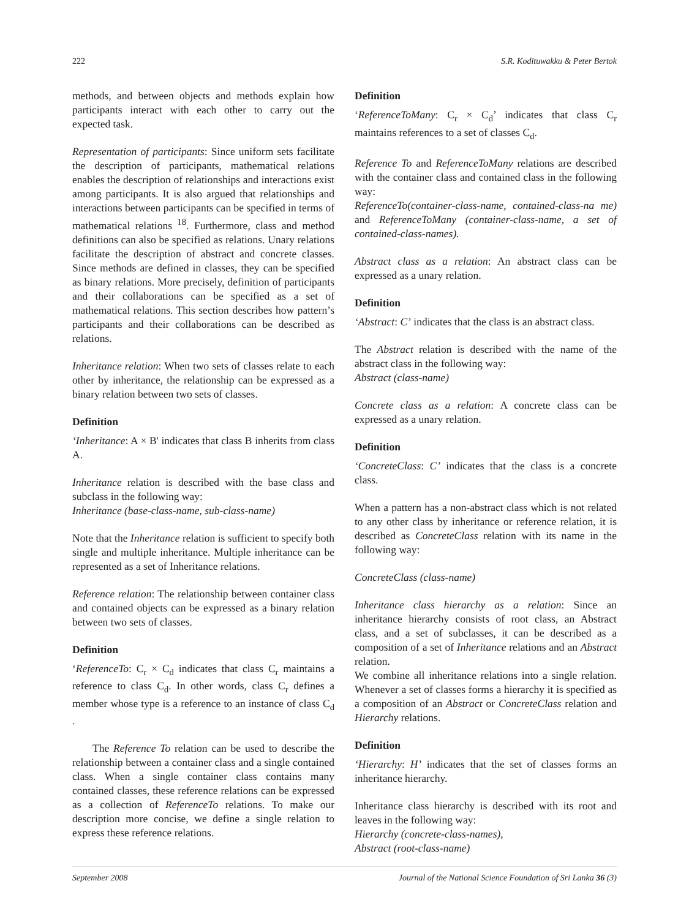222 S.R. Kodituwakku & Peter Bertok
methods, and between objects and methods explain how participants interact with each other to carry out the expected task.
Representation of participants: Since uniform sets facilitate the description of participants, mathematical relations enables the description of relationships and interactions exist among participants. It is also argued that relationships and interactions between participants can be specified in terms of mathematical relations <sup>18</sup>. Furthermore, class and method definitions can also be specified as relations. Unary relations facilitate the description of abstract and concrete classes. Since methods are defined in classes, they can be specified as binary relations. More precisely, definition of participants and their collaborations can be specified as a set of mathematical relations. This section describes how pattern’s participants and their collaborations can be described as relations.
Inheritance relation: When two sets of classes relate to each other by inheritance, the relationship can be expressed as a binary relation between two sets of classes.
Definition
‘Inheritance: A × B' indicates that class B inherits from class A.
Inheritance relation is described with the base class and subclass in the following way:
Inheritance (base-class-name, sub-class-name)
Note that the Inheritance relation is sufficient to specify both single and multiple inheritance. Multiple inheritance can be represented as a set of Inheritance relations.
Reference relation: The relationship between container class and contained objects can be expressed as a binary relation between two sets of classes.
Definition
‘ReferenceTo: C<sub>r</sub> × C<sub>d</sub> indicates that class C<sub>r</sub> maintains a reference to class C<sub>d</sub>. In other words, class C<sub>r</sub> defines a member whose type is a reference to an instance of class C<sub>d</sub> .
The Reference To relation can be used to describe the relationship between a container class and a single contained class. When a single container class contains many contained classes, these reference relations can be expressed as a collection of ReferenceTo relations. To make our description more concise, we define a single relation to express these reference relations.
Definition
‘ReferenceToMany: C<sub>r</sub> × C<sub>d</sub>’ indicates that class C<sub>r</sub> maintains references to a set of classes C<sub>d</sub>.
Reference To and ReferenceToMany relations are described with the container class and contained class in the following way:
ReferenceTo(container-class-name, contained-class-na me) and ReferenceToMany (container-class-name, a set of contained-class-names).
Abstract class as a relation: An abstract class can be expressed as a unary relation.
Definition
‘Abstract: C’ indicates that the class is an abstract class.
The Abstract relation is described with the name of the abstract class in the following way:
Abstract (class-name)
Concrete class as a relation: A concrete class can be expressed as a unary relation.
Definition
‘ConcreteClass: C’ indicates that the class is a concrete class.
When a pattern has a non-abstract class which is not related to any other class by inheritance or reference relation, it is described as ConcreteClass relation with its name in the following way:
ConcreteClass (class-name)
Inheritance class hierarchy as a relation: Since an inheritance hierarchy consists of root class, an Abstract class, and a set of subclasses, it can be described as a composition of a set of Inheritance relations and an Abstract relation.
We combine all inheritance relations into a single relation. Whenever a set of classes forms a hierarchy it is specified as a composition of an Abstract or ConcreteClass relation and Hierarchy relations.
Definition
‘Hierarchy: H’ indicates that the set of classes forms an inheritance hierarchy.
Inheritance class hierarchy is described with its root and leaves in the following way:
Hierarchy (concrete-class-names),
Abstract (root-class-name)
September 2008 Journal of the National Science Foundation of Sri Lanka 36 (3)